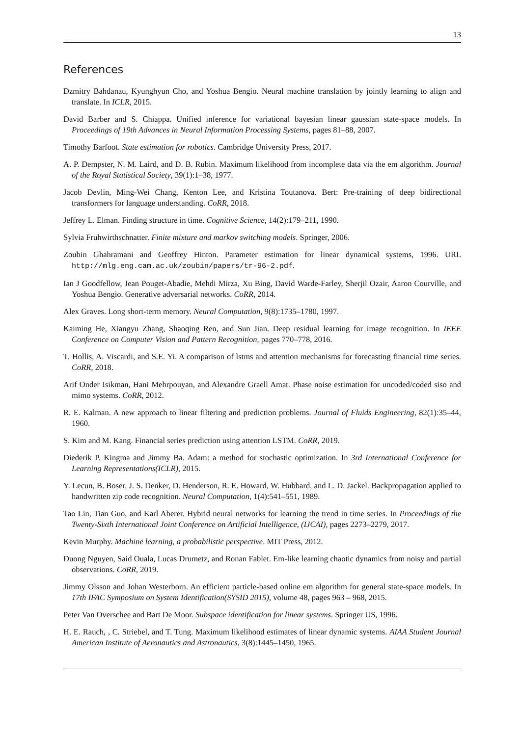13
References
Dzmitry Bahdanau, Kyunghyun Cho, and Yoshua Bengio. Neural machine translation by jointly learning to align and translate. In ICLR, 2015.
David Barber and S. Chiappa. Unified inference for variational bayesian linear gaussian state-space models. In Proceedings of 19th Advances in Neural Information Processing Systems, pages 81–88, 2007.
Timothy Barfoot. State estimation for robotics. Cambridge University Press, 2017.
A. P. Dempster, N. M. Laird, and D. B. Rubin. Maximum likelihood from incomplete data via the em algorithm. Journal of the Royal Statistical Society, 39(1):1–38, 1977.
Jacob Devlin, Ming-Wei Chang, Kenton Lee, and Kristina Toutanova. Bert: Pre-training of deep bidirectional transformers for language understanding. CoRR, 2018.
Jeffrey L. Elman. Finding structure in time. Cognitive Science, 14(2):179–211, 1990.
Sylvia Fruhwirthschnatter. Finite mixture and markov switching models. Springer, 2006.
Zoubin Ghahramani and Geoffrey Hinton. Parameter estimation for linear dynamical systems, 1996. URL http://mlg.eng.cam.ac.uk/zoubin/papers/tr-96-2.pdf.
Ian J Goodfellow, Jean Pouget-Abadie, Mehdi Mirza, Xu Bing, David Warde-Farley, Sherjil Ozair, Aaron Courville, and Yoshua Bengio. Generative adversarial networks. CoRR, 2014.
Alex Graves. Long short-term memory. Neural Computation, 9(8):1735–1780, 1997.
Kaiming He, Xiangyu Zhang, Shaoqing Ren, and Sun Jian. Deep residual learning for image recognition. In IEEE Conference on Computer Vision and Pattern Recognition, pages 770–778, 2016.
T. Hollis, A. Viscardi, and S.E. Yi. A comparison of lstms and attention mechanisms for forecasting financial time series. CoRR, 2018.
Arif Onder Isikman, Hani Mehrpouyan, and Alexandre Graell Amat. Phase noise estimation for uncoded/coded siso and mimo systems. CoRR, 2012.
R. E. Kalman. A new approach to linear filtering and prediction problems. Journal of Fluids Engineering, 82(1):35–44, 1960.
S. Kim and M. Kang. Financial series prediction using attention LSTM. CoRR, 2019.
Diederik P. Kingma and Jimmy Ba. Adam: a method for stochastic optimization. In 3rd International Conference for Learning Representations(ICLR), 2015.
Y. Lecun, B. Boser, J. S. Denker, D. Henderson, R. E. Howard, W. Hubbard, and L. D. Jackel. Backpropagation applied to handwritten zip code recognition. Neural Computation, 1(4):541–551, 1989.
Tao Lin, Tian Guo, and Karl Aberer. Hybrid neural networks for learning the trend in time series. In Proceedings of the Twenty-Sixth International Joint Conference on Artificial Intelligence, (IJCAI), pages 2273–2279, 2017.
Kevin Murphy. Machine learning, a probabilistic perspective. MIT Press, 2012.
Duong Nguyen, Said Ouala, Lucas Drumetz, and Ronan Fablet. Em-like learning chaotic dynamics from noisy and partial observations. CoRR, 2019.
Jimmy Olsson and Johan Westerborn. An efficient particle-based online em algorithm for general state-space models. In 17th IFAC Symposium on System Identification(SYSID 2015), volume 48, pages 963 – 968, 2015.
Peter Van Overschee and Bart De Moor. Subspace identification for linear systems. Springer US, 1996.
H. E. Rauch, , C. Striebel, and T. Tung. Maximum likelihood estimates of linear dynamic systems. AIAA Student Journal American Institute of Aeronautics and Astronautics, 3(8):1445–1450, 1965.